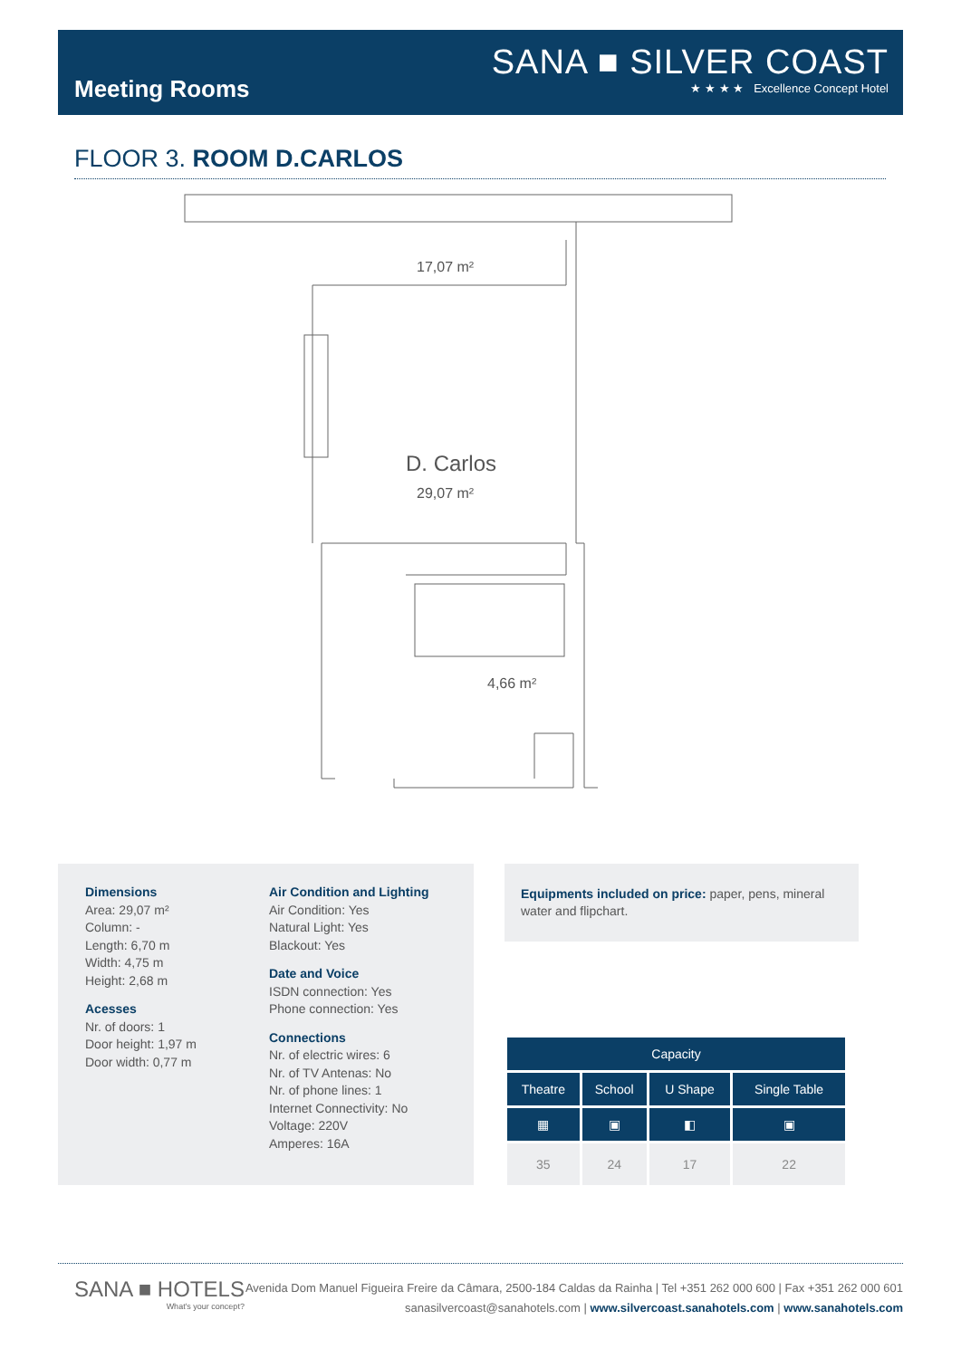Meeting Rooms
SANA ■ SILVER COAST
★ ★ ★ ★ Excellence Concept Hotel
FLOOR 3. ROOM D.CARLOS
17,07 m²
D. Carlos
29,07 m²
4,66 m²
Dimensions
Area: 29,07 m²
Column: -
Length: 6,70 m
Width: 4,75 m
Height: 2,68 m
Acesses
Nr. of doors: 1
Door height: 1,97 m
Door width: 0,77 m
Air Condition and Lighting
Air Condition: Yes
Natural Light: Yes
Blackout: Yes
Date and Voice
ISDN connection: Yes
Phone connection: Yes
Connections
Nr. of electric wires: 6
Nr. of TV Antenas: No
Nr. of phone lines: 1
Internet Connectivity: No
Voltage: 220V
Amperes: 16A
Equipments included on price: paper, pens, mineral water and flipchart.
| Capacity | | | |
| --- | --- | --- | --- |
| Theatre | School | U Shape | Single Table |
| ▦ | ▣ | ◧ | ▣ |
| 35 | 24 | 17 | 22 |
SANA ■ HOTELS
What's your concept?
Avenida Dom Manuel Figueira Freire da Câmara, 2500-184 Caldas da Rainha | Tel +351 262 000 600 | Fax +351 262 000 601
sanasilvercoast@sanahotels.com | www.silvercoast.sanahotels.com | www.sanahotels.com